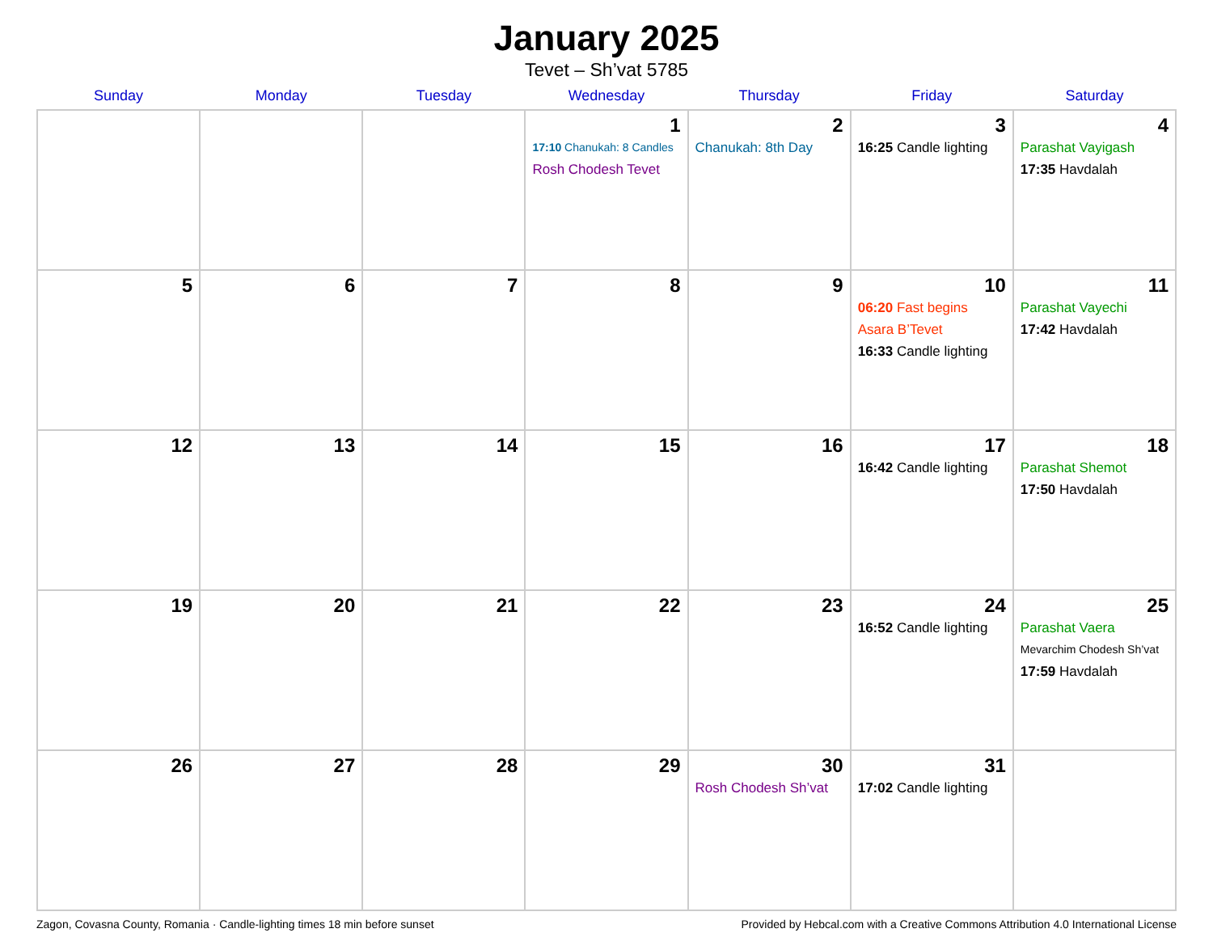January 2025
Tevet – Sh’vat 5785
| Sunday | Monday | Tuesday | Wednesday | Thursday | Friday | Saturday |
| --- | --- | --- | --- | --- | --- | --- |
| | | | 1 17:10 Chanukah: 8 Candles Rosh Chodesh Tevet | 2 Chanukah: 8th Day | 3 16:25 Candle lighting | 4 Parashat Vayigash 17:35 Havdalah |
| 5 | 6 | 7 | 8 | 9 | 10 06:20 Fast begins Asara B’Tevet 16:33 Candle lighting | 11 Parashat Vayechi 17:42 Havdalah |
| 12 | 13 | 14 | 15 | 16 | 17 16:42 Candle lighting | 18 Parashat Shemot 17:50 Havdalah |
| 19 | 20 | 21 | 22 | 23 | 24 16:52 Candle lighting | 25 Parashat Vaera Mevarchim Chodesh Sh’vat 17:59 Havdalah |
| 26 | 27 | 28 | 29 | 30 Rosh Chodesh Sh’vat | 31 17:02 Candle lighting | |
Zagon, Covasna County, Romania · Candle-lighting times 18 min before sunset Provided by Hebcal.com with a Creative Commons Attribution 4.0 International License